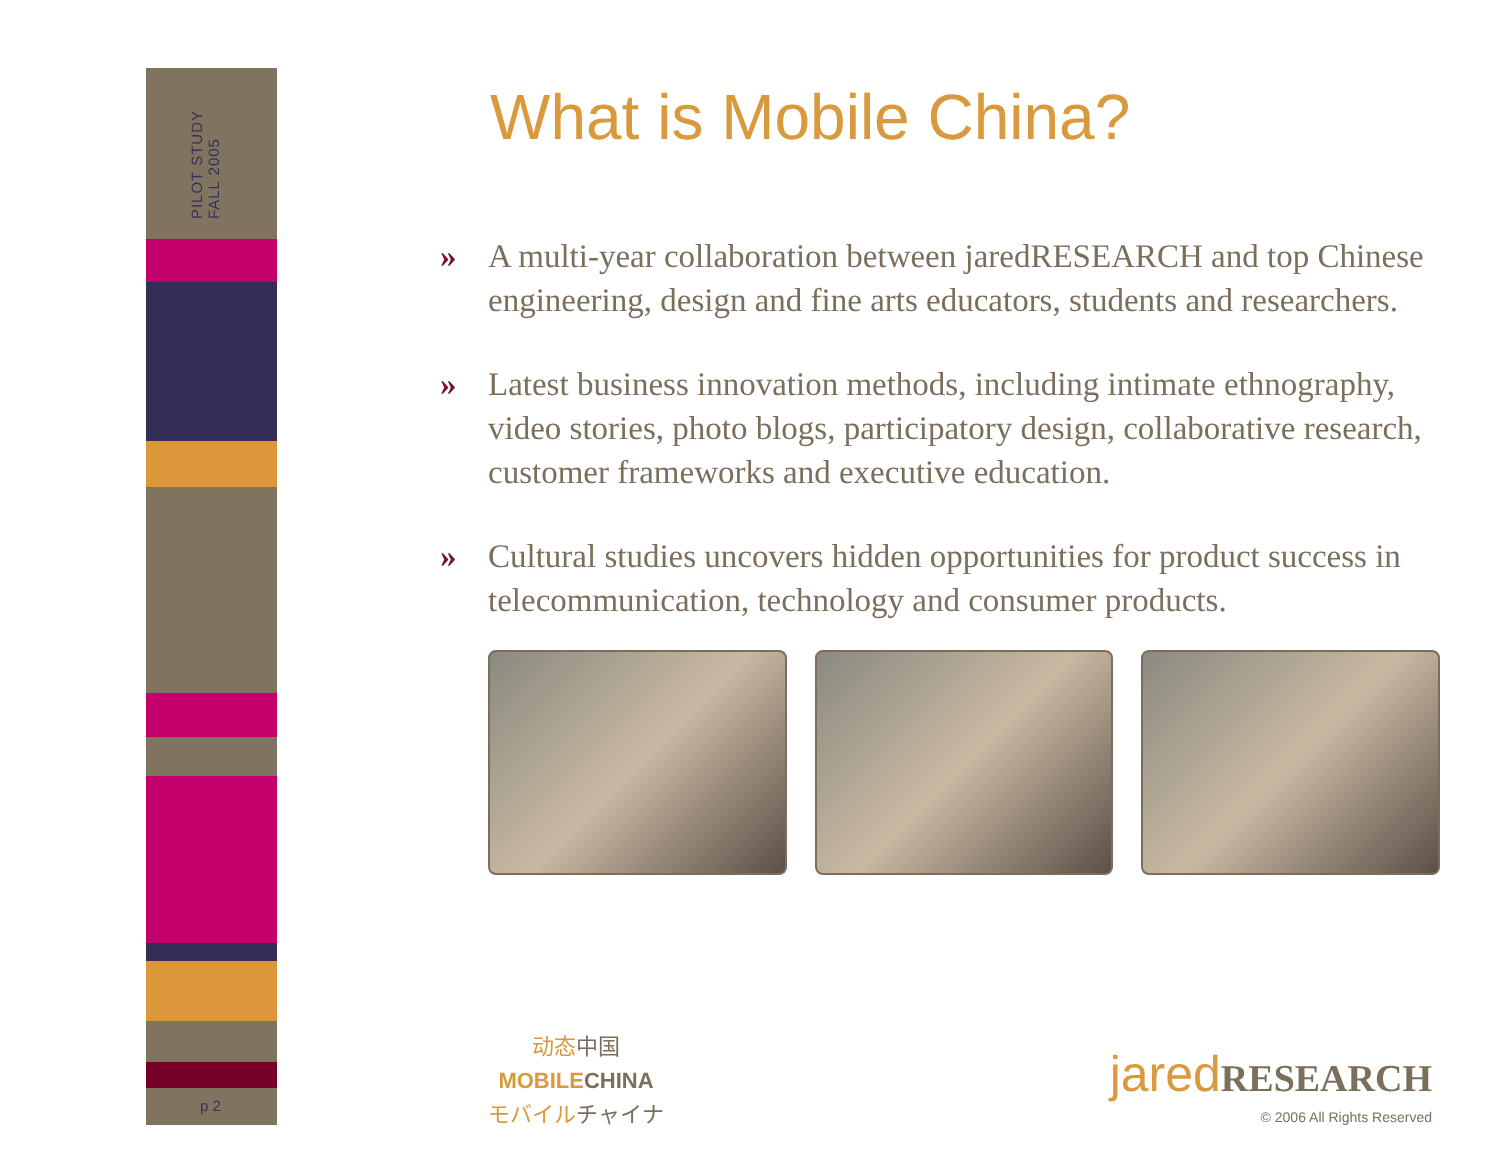PILOT STUDY
FALL 2005
p 2
What is Mobile China?
» A multi-year collaboration between jaredRESEARCH and top Chinese engineering, design and fine arts educators, students and researchers.
» Latest business innovation methods, including intimate ethnography, video stories, photo blogs, participatory design, collaborative research, customer frameworks and executive education.
» Cultural studies uncovers hidden opportunities for product success in telecommunication, technology and consumer products.
动态中国
MOBILECHINA
モバイルチャイナ
jared RESEARCH
© 2006 All Rights Reserved